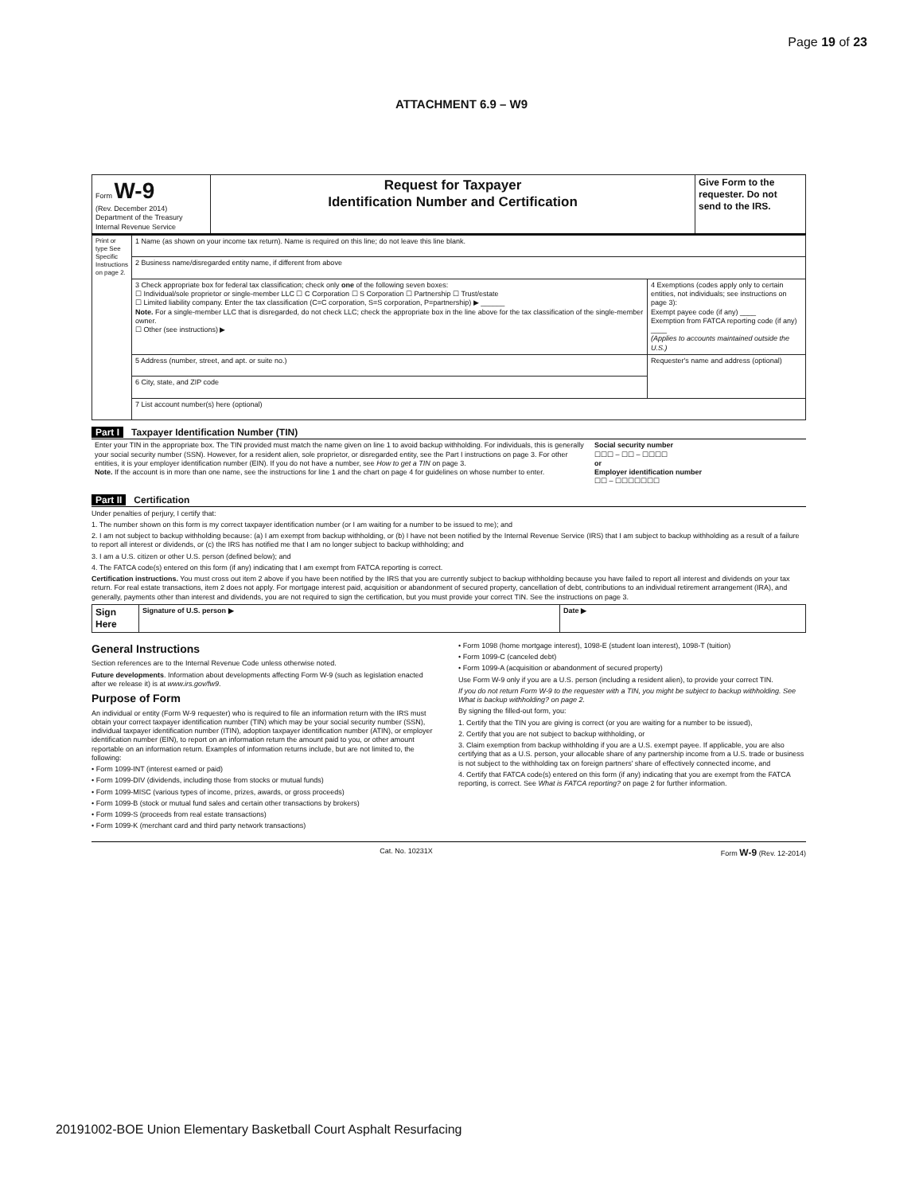Page 19 of 23
ATTACHMENT 6.9 – W9
| Form W-9 (Rev. December 2014) Department of the Treasury Internal Revenue Service | Request for Taxpayer Identification Number and Certification | Give Form to the requester. Do not send to the IRS. |
| Print or type See Specific Instructions on page 2. | 1 Name (as shown on your income tax return). Name is required on this line; do not leave this line blank. | |
| | 2 Business name/disregarded entity name, if different from above | |
| | 3 Check appropriate box for federal tax classification; check only one of the following seven boxes: ☐ Individual/sole proprietor or single-member LLC ☐ C Corporation ☐ S Corporation ☐ Partnership ☐ Trust/estate ☐ Limited liability company. Enter the tax classification (C=C corporation, S=S corporation, P=partnership) ▶ ______ Note. For a single-member LLC that is disregarded, do not check LLC; check the appropriate box in the line above for the tax classification of the single-member owner. ☐ Other (see instructions) ▶ | 4 Exemptions (codes apply only to certain entities, not individuals; see instructions on page 3): Exempt payee code (if any) ____ Exemption from FATCA reporting code (if any) ____ (Applies to accounts maintained outside the U.S.) |
| | 5 Address (number, street, and apt. or suite no.) | Requester's name and address (optional) |
| | 6 City, state, and ZIP code | |
| | 7 List account number(s) here (optional) | |
Part I Taxpayer Identification Number (TIN)
| Enter your TIN in the appropriate box. The TIN provided must match the name given on line 1 to avoid backup withholding. For individuals, this is generally your social security number (SSN). However, for a resident alien, sole proprietor, or disregarded entity, see the Part I instructions on page 3. For other entities, it is your employer identification number (EIN). If you do not have a number, see How to get a TIN on page 3. Note. If the account is in more than one name, see the instructions for line 1 and the chart on page 4 for guidelines on whose number to enter. | Social security number ☐☐☐ – ☐☐ – ☐☐☐☐ or Employer identification number ☐☐ – ☐☐☐☐☐☐☐ |
Part II Certification
Under penalties of perjury, I certify that:
1. The number shown on this form is my correct taxpayer identification number (or I am waiting for a number to be issued to me); and
2. I am not subject to backup withholding because: (a) I am exempt from backup withholding, or (b) I have not been notified by the Internal Revenue Service (IRS) that I am subject to backup withholding as a result of a failure to report all interest or dividends, or (c) the IRS has notified me that I am no longer subject to backup withholding; and
3. I am a U.S. citizen or other U.S. person (defined below); and
4. The FATCA code(s) entered on this form (if any) indicating that I am exempt from FATCA reporting is correct.
Certification instructions. You must cross out item 2 above if you have been notified by the IRS that you are currently subject to backup withholding because you have failed to report all interest and dividends on your tax return. For real estate transactions, item 2 does not apply. For mortgage interest paid, acquisition or abandonment of secured property, cancellation of debt, contributions to an individual retirement arrangement (IRA), and generally, payments other than interest and dividends, you are not required to sign the certification, but you must provide your correct TIN. See the instructions on page 3.
| Sign Here | Signature of U.S. person ▶ | Date ▶ |
General Instructions
Section references are to the Internal Revenue Code unless otherwise noted.
Future developments. Information about developments affecting Form W-9 (such as legislation enacted after we release it) is at www.irs.gov/fw9.
Purpose of Form
An individual or entity (Form W-9 requester) who is required to file an information return with the IRS must obtain your correct taxpayer identification number (TIN) which may be your social security number (SSN), individual taxpayer identification number (ITIN), adoption taxpayer identification number (ATIN), or employer identification number (EIN), to report on an information return the amount paid to you, or other amount reportable on an information return. Examples of information returns include, but are not limited to, the following:
• Form 1099-INT (interest earned or paid)
• Form 1099-DIV (dividends, including those from stocks or mutual funds)
• Form 1099-MISC (various types of income, prizes, awards, or gross proceeds)
• Form 1099-B (stock or mutual fund sales and certain other transactions by brokers)
• Form 1099-S (proceeds from real estate transactions)
• Form 1099-K (merchant card and third party network transactions)
• Form 1098 (home mortgage interest), 1098-E (student loan interest), 1098-T (tuition)
• Form 1099-C (canceled debt)
• Form 1099-A (acquisition or abandonment of secured property)
Use Form W-9 only if you are a U.S. person (including a resident alien), to provide your correct TIN.
If you do not return Form W-9 to the requester with a TIN, you might be subject to backup withholding. See What is backup withholding? on page 2.
By signing the filled-out form, you:
1. Certify that the TIN you are giving is correct (or you are waiting for a number to be issued),
2. Certify that you are not subject to backup withholding, or
3. Claim exemption from backup withholding if you are a U.S. exempt payee. If applicable, you are also certifying that as a U.S. person, your allocable share of any partnership income from a U.S. trade or business is not subject to the withholding tax on foreign partners' share of effectively connected income, and
4. Certify that FATCA code(s) entered on this form (if any) indicating that you are exempt from the FATCA reporting, is correct. See What is FATCA reporting? on page 2 for further information.
Cat. No. 10231X Form W-9 (Rev. 12-2014)
20191002-BOE Union Elementary Basketball Court Asphalt Resurfacing